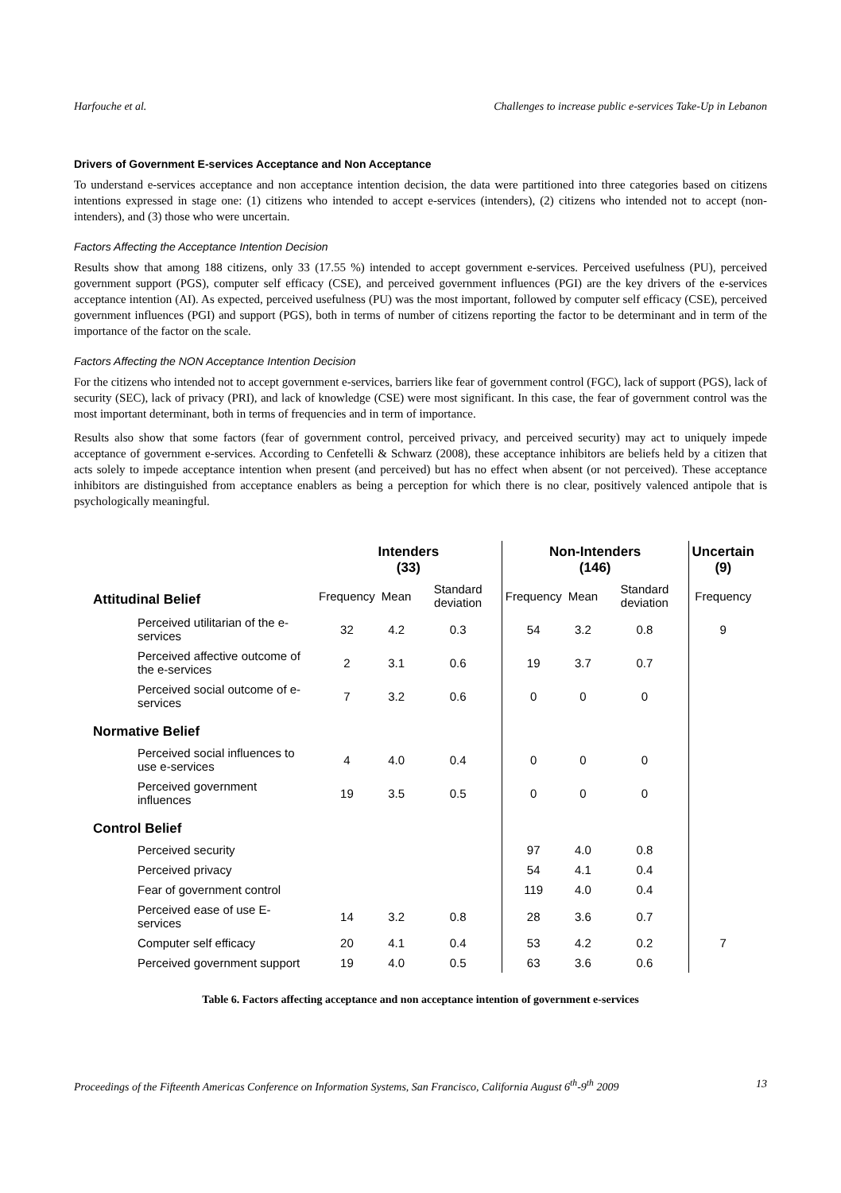Harfouche et al. Challenges to increase public e-services Take-Up in Lebanon
Drivers of Government E-services Acceptance and Non Acceptance
To understand e-services acceptance and non acceptance intention decision, the data were partitioned into three categories based on citizens intentions expressed in stage one: (1) citizens who intended to accept e-services (intenders), (2) citizens who intended not to accept (non-intenders), and (3) those who were uncertain.
Factors Affecting the Acceptance Intention Decision
Results show that among 188 citizens, only 33 (17.55 %) intended to accept government e-services. Perceived usefulness (PU), perceived government support (PGS), computer self efficacy (CSE), and perceived government influences (PGI) are the key drivers of the e-services acceptance intention (AI). As expected, perceived usefulness (PU) was the most important, followed by computer self efficacy (CSE), perceived government influences (PGI) and support (PGS), both in terms of number of citizens reporting the factor to be determinant and in term of the importance of the factor on the scale.
Factors Affecting the NON Acceptance Intention Decision
For the citizens who intended not to accept government e-services, barriers like fear of government control (FGC), lack of support (PGS), lack of security (SEC), lack of privacy (PRI), and lack of knowledge (CSE) were most significant. In this case, the fear of government control was the most important determinant, both in terms of frequencies and in term of importance.
Results also show that some factors (fear of government control, perceived privacy, and perceived security) may act to uniquely impede acceptance of government e-services. According to Cenfetelli & Schwarz (2008), these acceptance inhibitors are beliefs held by a citizen that acts solely to impede acceptance intention when present (and perceived) but has no effect when absent (or not perceived). These acceptance inhibitors are distinguished from acceptance enablers as being a perception for which there is no clear, positively valenced antipole that is psychologically meaningful.
| | Intenders (33) | | | Non-Intenders (146) | | | Uncertain (9) |
| --- | --- | --- | --- | --- | --- | --- | --- |
| Attitudinal Belief | Frequency | Mean | Standard deviation | Frequency | Mean | Standard deviation | Frequency |
| Perceived utilitarian of the e-services | 32 | 4.2 | 0.3 | 54 | 3.2 | 0.8 | 9 |
| Perceived affective outcome of the e-services | 2 | 3.1 | 0.6 | 19 | 3.7 | 0.7 | |
| Perceived social outcome of e-services | 7 | 3.2 | 0.6 | 0 | 0 | 0 | |
| Normative Belief | | | | | | | |
| Perceived social influences to use e-services | 4 | 4.0 | 0.4 | 0 | 0 | 0 | |
| Perceived government influences | 19 | 3.5 | 0.5 | 0 | 0 | 0 | |
| Control Belief | | | | | | | |
| Perceived security | | | | 97 | 4.0 | 0.8 | |
| Perceived privacy | | | | 54 | 4.1 | 0.4 | |
| Fear of government control | | | | 119 | 4.0 | 0.4 | |
| Perceived ease of use E-services | 14 | 3.2 | 0.8 | 28 | 3.6 | 0.7 | |
| Computer self efficacy | 20 | 4.1 | 0.4 | 53 | 4.2 | 0.2 | 7 |
| Perceived government support | 19 | 4.0 | 0.5 | 63 | 3.6 | 0.6 | |
Table 6. Factors affecting acceptance and non acceptance intention of government e-services
Proceedings of the Fifteenth Americas Conference on Information Systems, San Francisco, California August 6<sup>th</sup>-9<sup>th</sup> 2009 13